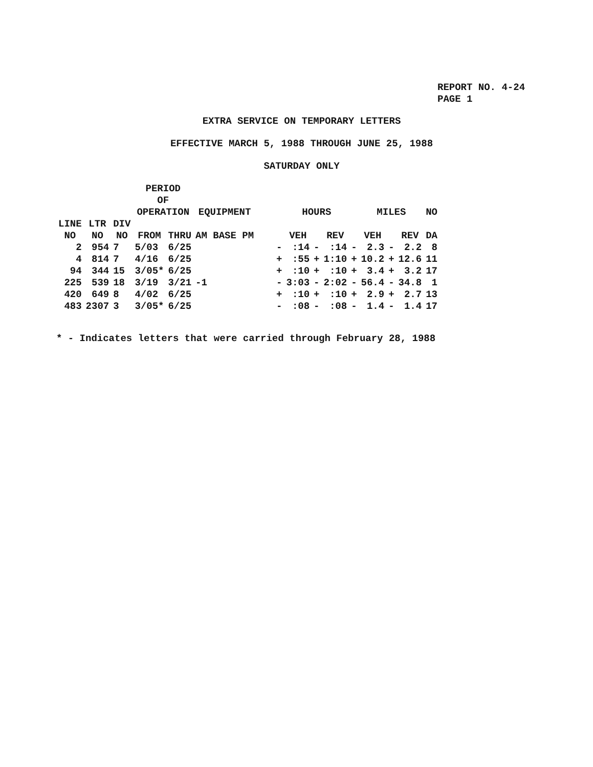REPORT NO. 4-24
PAGE 1
EXTRA SERVICE ON TEMPORARY LETTERS
EFFECTIVE MARCH 5, 1988 THROUGH JUNE 25, 1988
SATURDAY ONLY
| | | | PERIOD OF OPERATION | | EQUIPMENT | | HOURS | | | | MILES | | | NO |
| --- | --- | --- | --- | --- | --- | --- | --- | --- | --- | --- | --- | --- | --- | --- |
| LINE NO | LTR NO | DIV NO | FROM | THRU | AM BASE PM | | VEH | | REV | | VEH | | REV | DA |
| 2 | 954 | 7 | 5/03 | 6/25 | | - | :14 | - | :14 | - | 2.3 | - | 2.2 | 8 |
| 4 | 814 | 7 | 4/16 | 6/25 | | + | :55 | + | 1:10 | + | 10.2 | + | 12.6 | 11 |
| 94 | 344 | 15 | 3/05* | 6/25 | | + | :10 | + | :10 | + | 3.4 | + | 3.2 | 17 |
| 225 | 539 | 18 | 3/19 | 3/21 | -1 | - | 3:03 | - | 2:02 | - | 56.4 | - | 34.8 | 1 |
| 420 | 649 | 8 | 4/02 | 6/25 | | + | :10 | + | :10 | + | 2.9 | + | 2.7 | 13 |
| 483 | 2307 | 3 | 3/05* | 6/25 | | - | :08 | - | :08 | - | 1.4 | - | 1.4 | 17 |
* - Indicates letters that were carried through February 28, 1988